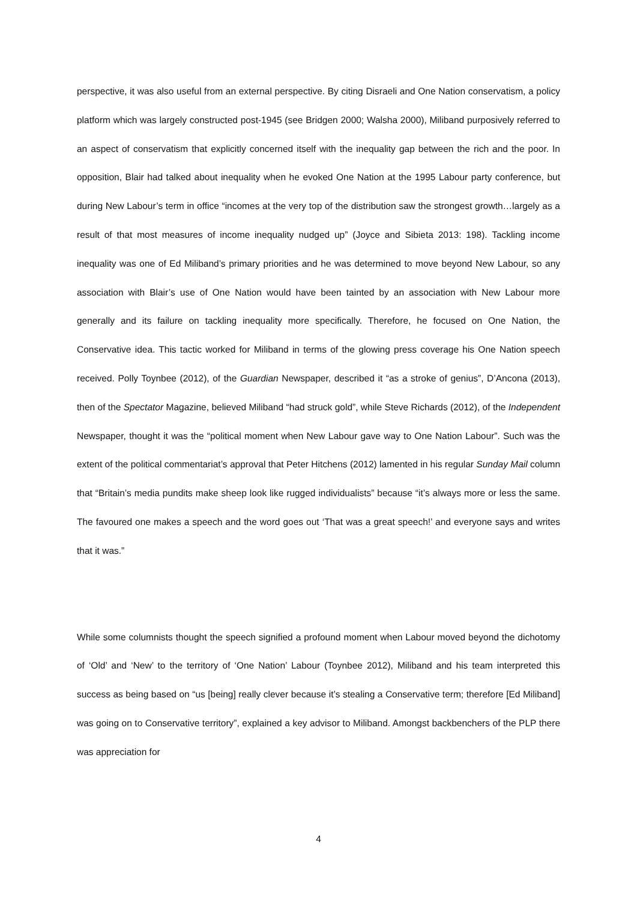perspective, it was also useful from an external perspective. By citing Disraeli and One Nation conservatism, a policy platform which was largely constructed post-1945 (see Bridgen 2000; Walsha 2000), Miliband purposively referred to an aspect of conservatism that explicitly concerned itself with the inequality gap between the rich and the poor. In opposition, Blair had talked about inequality when he evoked One Nation at the 1995 Labour party conference, but during New Labour’s term in office “incomes at the very top of the distribution saw the strongest growth…largely as a result of that most measures of income inequality nudged up” (Joyce and Sibieta 2013: 198). Tackling income inequality was one of Ed Miliband’s primary priorities and he was determined to move beyond New Labour, so any association with Blair’s use of One Nation would have been tainted by an association with New Labour more generally and its failure on tackling inequality more specifically. Therefore, he focused on One Nation, the Conservative idea. This tactic worked for Miliband in terms of the glowing press coverage his One Nation speech received. Polly Toynbee (2012), of the Guardian Newspaper, described it “as a stroke of genius”, D’Ancona (2013), then of the Spectator Magazine, believed Miliband “had struck gold”, while Steve Richards (2012), of the Independent Newspaper, thought it was the “political moment when New Labour gave way to One Nation Labour”. Such was the extent of the political commentariat’s approval that Peter Hitchens (2012) lamented in his regular Sunday Mail column that “Britain’s media pundits make sheep look like rugged individualists” because “it’s always more or less the same. The favoured one makes a speech and the word goes out ‘That was a great speech!’ and everyone says and writes that it was.”
While some columnists thought the speech signified a profound moment when Labour moved beyond the dichotomy of ‘Old’ and ‘New’ to the territory of ‘One Nation’ Labour (Toynbee 2012), Miliband and his team interpreted this success as being based on “us [being] really clever because it’s stealing a Conservative term; therefore [Ed Miliband] was going on to Conservative territory”, explained a key advisor to Miliband. Amongst backbenchers of the PLP there was appreciation for
4